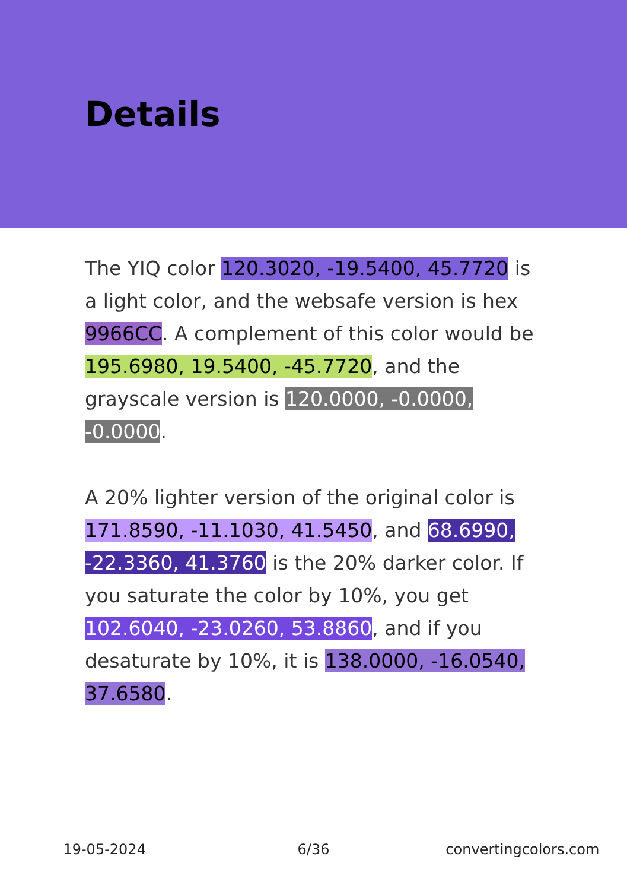Details
The YIQ color 120.3020, -19.5400, 45.7720 is a light color, and the websafe version is hex 9966CC. A complement of this color would be 195.6980, 19.5400, -45.7720, and the grayscale version is 120.0000, -0.0000, -0.0000.
A 20% lighter version of the original color is 171.8590, -11.1030, 41.5450, and 68.6990, -22.3360, 41.3760 is the 20% darker color. If you saturate the color by 10%, you get 102.6040, -23.0260, 53.8860, and if you desaturate by 10%, it is 138.0000, -16.0540, 37.6580.
19-05-2024 6/36 convertingcolors.com